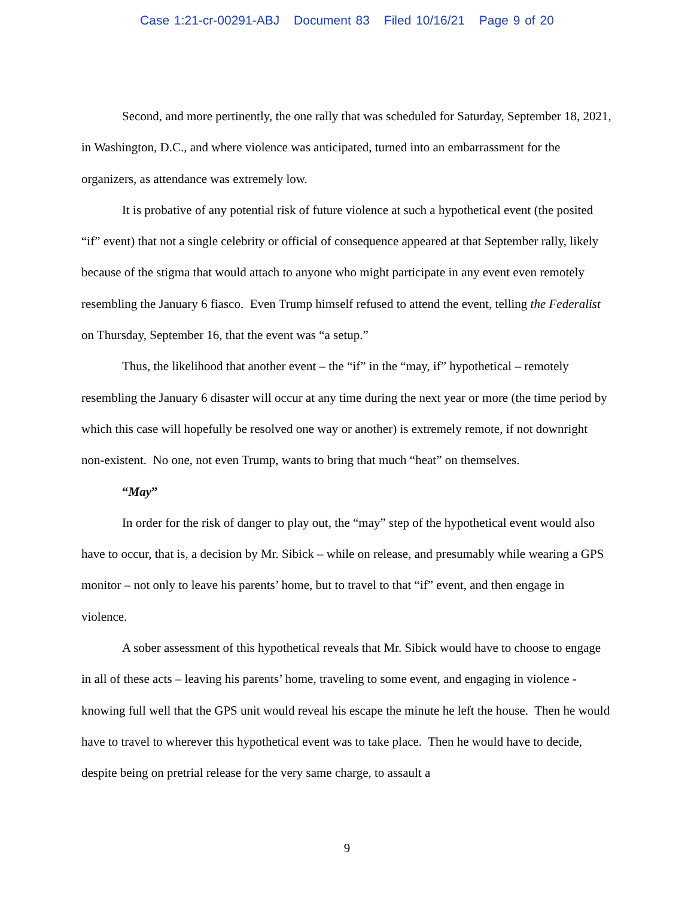Case 1:21-cr-00291-ABJ Document 83 Filed 10/16/21 Page 9 of 20
Second, and more pertinently, the one rally that was scheduled for Saturday, September 18, 2021, in Washington, D.C., and where violence was anticipated, turned into an embarrassment for the organizers, as attendance was extremely low.
It is probative of any potential risk of future violence at such a hypothetical event (the posited “if” event) that not a single celebrity or official of consequence appeared at that September rally, likely because of the stigma that would attach to anyone who might participate in any event even remotely resembling the January 6 fiasco. Even Trump himself refused to attend the event, telling the Federalist on Thursday, September 16, that the event was “a setup.”
Thus, the likelihood that another event – the “if” in the “may, if” hypothetical – remotely resembling the January 6 disaster will occur at any time during the next year or more (the time period by which this case will hopefully be resolved one way or another) is extremely remote, if not downright non-existent. No one, not even Trump, wants to bring that much “heat” on themselves.
“May”
In order for the risk of danger to play out, the “may” step of the hypothetical event would also have to occur, that is, a decision by Mr. Sibick – while on release, and presumably while wearing a GPS monitor – not only to leave his parents’ home, but to travel to that “if” event, and then engage in violence.
A sober assessment of this hypothetical reveals that Mr. Sibick would have to choose to engage in all of these acts – leaving his parents’ home, traveling to some event, and engaging in violence - knowing full well that the GPS unit would reveal his escape the minute he left the house. Then he would have to travel to wherever this hypothetical event was to take place. Then he would have to decide, despite being on pretrial release for the very same charge, to assault a
9